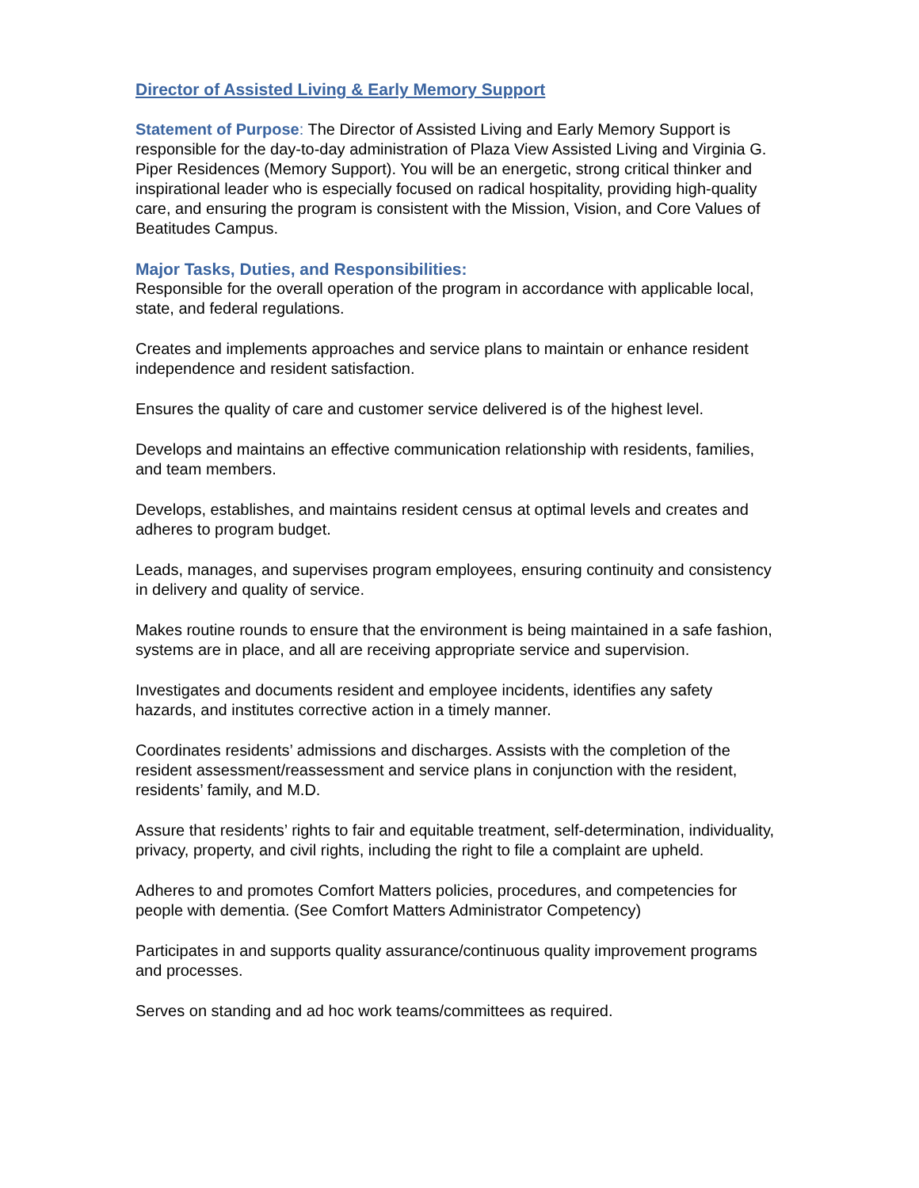Director of Assisted Living & Early Memory Support
Statement of Purpose: The Director of Assisted Living and Early Memory Support is responsible for the day-to-day administration of Plaza View Assisted Living and Virginia G. Piper Residences (Memory Support). You will be an energetic, strong critical thinker and inspirational leader who is especially focused on radical hospitality, providing high-quality care, and ensuring the program is consistent with the Mission, Vision, and Core Values of Beatitudes Campus.
Major Tasks, Duties, and Responsibilities:
Responsible for the overall operation of the program in accordance with applicable local, state, and federal regulations.
Creates and implements approaches and service plans to maintain or enhance resident independence and resident satisfaction.
Ensures the quality of care and customer service delivered is of the highest level.
Develops and maintains an effective communication relationship with residents, families, and team members.
Develops, establishes, and maintains resident census at optimal levels and creates and adheres to program budget.
Leads, manages, and supervises program employees, ensuring continuity and consistency in delivery and quality of service.
Makes routine rounds to ensure that the environment is being maintained in a safe fashion, systems are in place, and all are receiving appropriate service and supervision.
Investigates and documents resident and employee incidents, identifies any safety hazards, and institutes corrective action in a timely manner.
Coordinates residents’ admissions and discharges. Assists with the completion of the resident assessment/reassessment and service plans in conjunction with the resident, residents’ family, and M.D.
Assure that residents’ rights to fair and equitable treatment, self-determination, individuality, privacy, property, and civil rights, including the right to file a complaint are upheld.
Adheres to and promotes Comfort Matters policies, procedures, and competencies for people with dementia. (See Comfort Matters Administrator Competency)
Participates in and supports quality assurance/continuous quality improvement programs and processes.
Serves on standing and ad hoc work teams/committees as required.